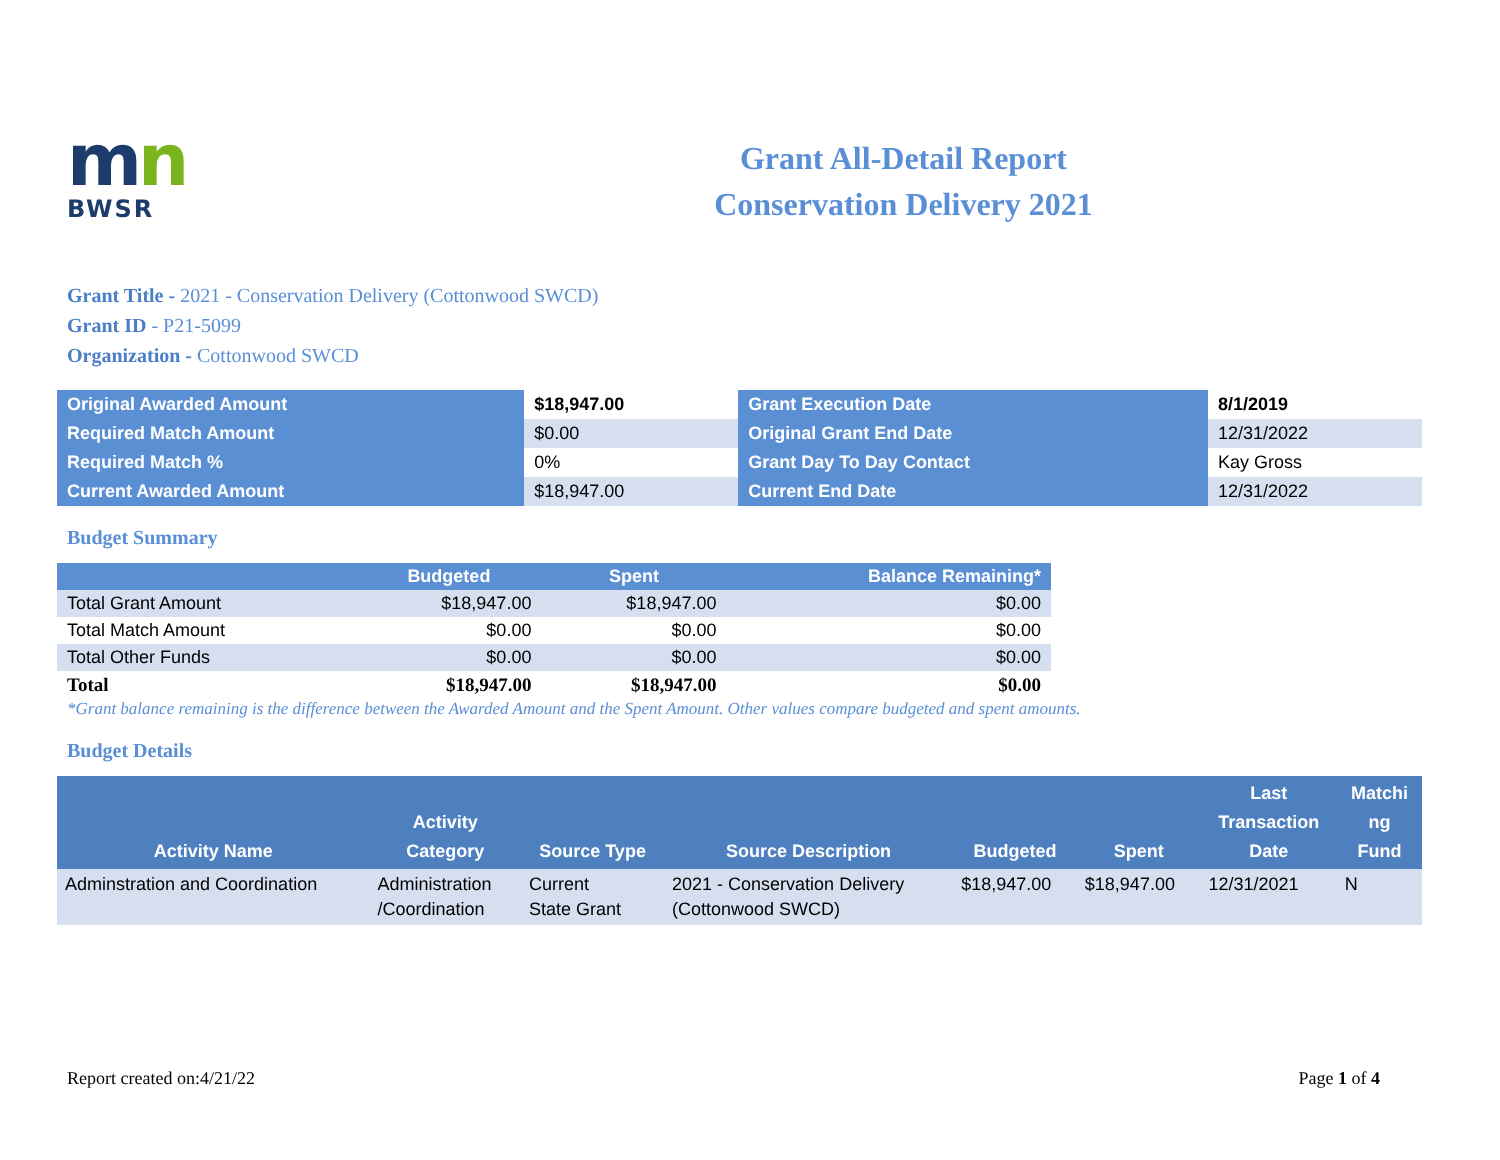mn
BWSR
Grant All-Detail Report
Conservation Delivery 2021
Grant Title - 2021 - Conservation Delivery (Cottonwood SWCD)
Grant ID - P21-5099
Organization - Cottonwood SWCD
| Original Awarded Amount | $18,947.00 | Grant Execution Date | 8/1/2019 |
| Required Match Amount | $0.00 | Original Grant End Date | 12/31/2022 |
| Required Match % | 0% | Grant Day To Day Contact | Kay Gross |
| Current Awarded Amount | $18,947.00 | Current End Date | 12/31/2022 |
Budget Summary
| | Budgeted | Spent | Balance Remaining* |
| --- | --- | --- | --- |
| Total Grant Amount | $18,947.00 | $18,947.00 | $0.00 |
| Total Match Amount | $0.00 | $0.00 | $0.00 |
| Total Other Funds | $0.00 | $0.00 | $0.00 |
| Total | $18,947.00 | $18,947.00 | $0.00 |
*Grant balance remaining is the difference between the Awarded Amount and the Spent Amount. Other values compare budgeted and spent amounts.
Budget Details
| Activity Name | Activity Category | Source Type | Source Description | Budgeted | Spent | Last Transaction Date | Matchi ng Fund |
| --- | --- | --- | --- | --- | --- | --- | --- |
| Adminstration and Coordination | Administration /Coordination | Current State Grant | 2021 - Conservation Delivery (Cottonwood SWCD) | $18,947.00 | $18,947.00 | 12/31/2021 | N |
Report created on:4/21/22 Page 1 of 4